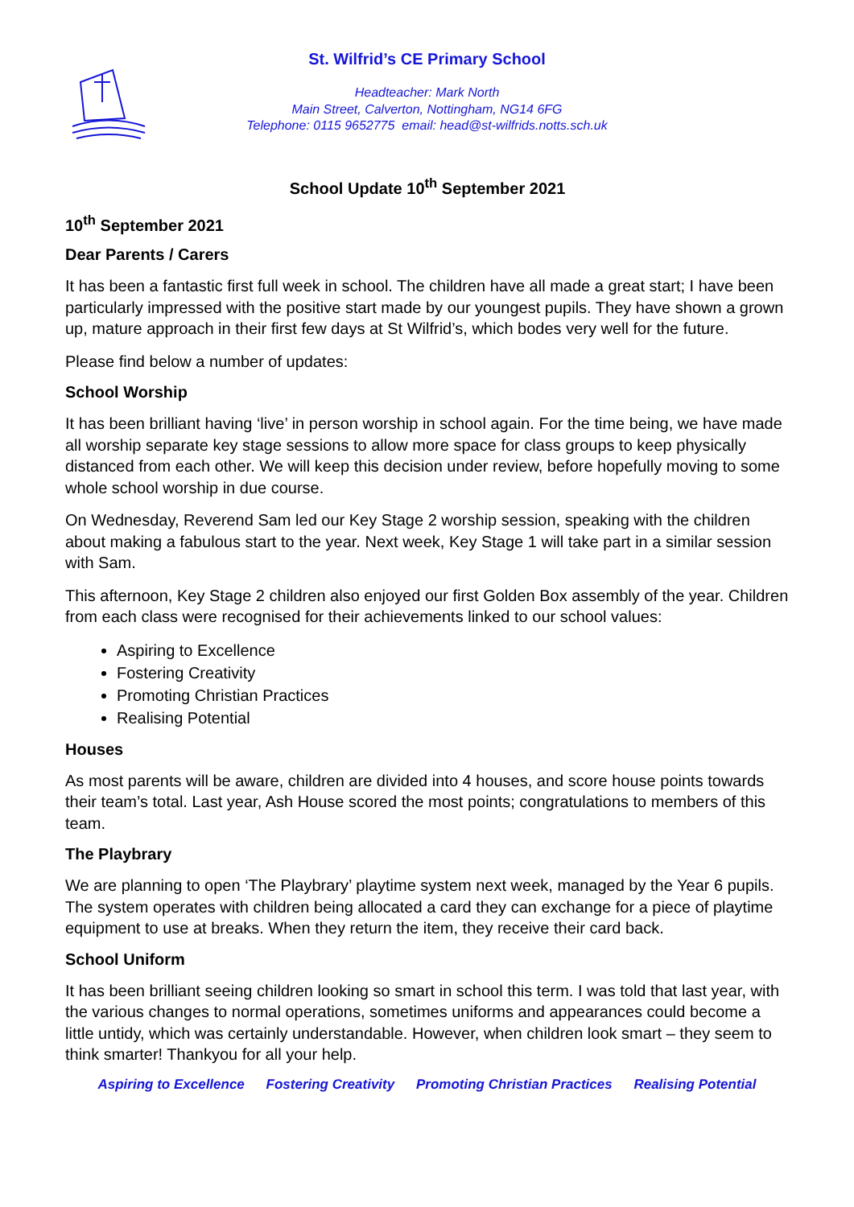St. Wilfrid’s CE Primary School
Headteacher: Mark North
Main Street, Calverton, Nottingham, NG14 6FG
Telephone: 0115 9652775 email: head@st-wilfrids.notts.sch.uk
School Update 10<sup>th</sup> September 2021
10<sup>th</sup> September 2021
Dear Parents / Carers
It has been a fantastic first full week in school. The children have all made a great start; I have been particularly impressed with the positive start made by our youngest pupils. They have shown a grown up, mature approach in their first few days at St Wilfrid’s, which bodes very well for the future.
Please find below a number of updates:
School Worship
It has been brilliant having ‘live’ in person worship in school again. For the time being, we have made all worship separate key stage sessions to allow more space for class groups to keep physically distanced from each other. We will keep this decision under review, before hopefully moving to some whole school worship in due course.
On Wednesday, Reverend Sam led our Key Stage 2 worship session, speaking with the children about making a fabulous start to the year. Next week, Key Stage 1 will take part in a similar session with Sam.
This afternoon, Key Stage 2 children also enjoyed our first Golden Box assembly of the year. Children from each class were recognised for their achievements linked to our school values:
Aspiring to Excellence
Fostering Creativity
Promoting Christian Practices
Realising Potential
Houses
As most parents will be aware, children are divided into 4 houses, and score house points towards their team’s total. Last year, Ash House scored the most points; congratulations to members of this team.
The Playbrary
We are planning to open ‘The Playbrary’ playtime system next week, managed by the Year 6 pupils. The system operates with children being allocated a card they can exchange for a piece of playtime equipment to use at breaks. When they return the item, they receive their card back.
School Uniform
It has been brilliant seeing children looking so smart in school this term. I was told that last year, with the various changes to normal operations, sometimes uniforms and appearances could become a little untidy, which was certainly understandable. However, when children look smart – they seem to think smarter! Thankyou for all your help.
Aspiring to Excellence Fostering Creativity Promoting Christian Practices Realising Potential